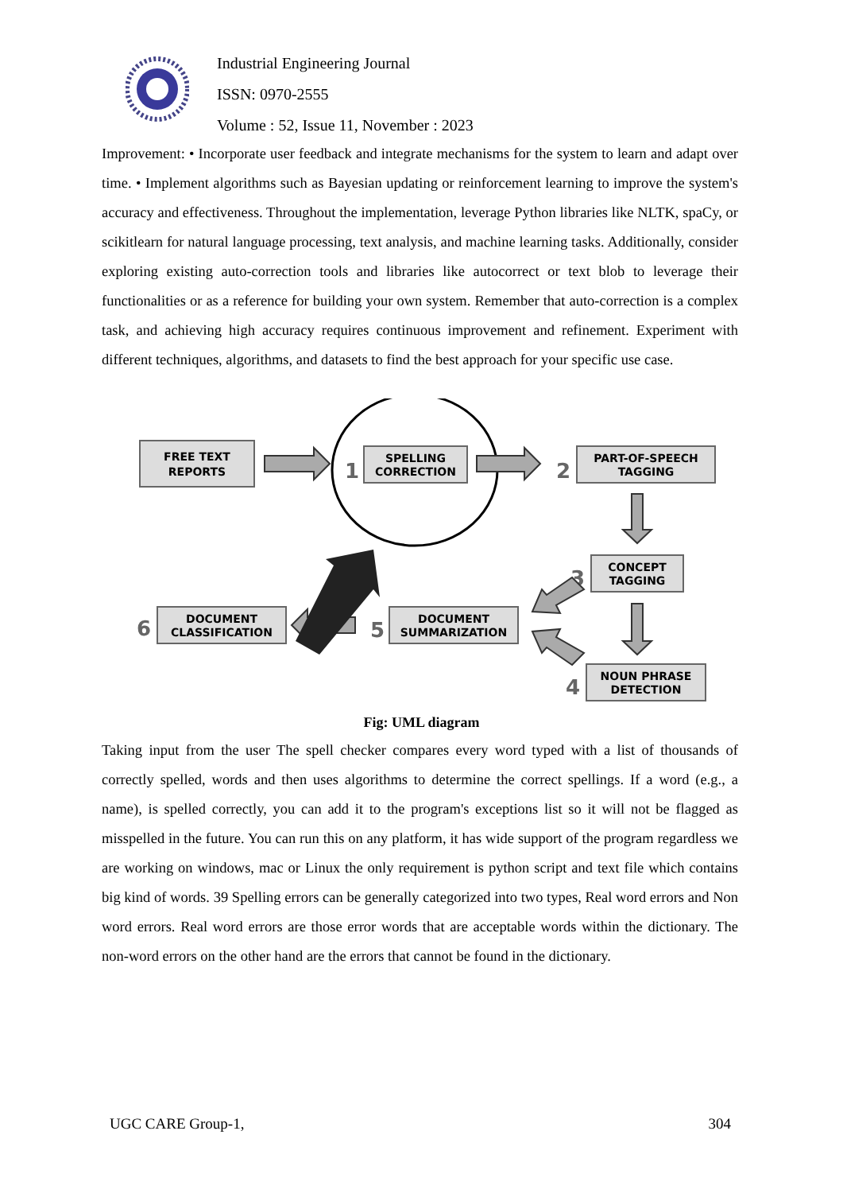Industrial Engineering Journal
ISSN: 0970-2555
Volume : 52, Issue 11, November : 2023
Improvement: • Incorporate user feedback and integrate mechanisms for the system to learn and adapt over time. • Implement algorithms such as Bayesian updating or reinforcement learning to improve the system's accuracy and effectiveness. Throughout the implementation, leverage Python libraries like NLTK, spaCy, or scikitlearn for natural language processing, text analysis, and machine learning tasks. Additionally, consider exploring existing auto-correction tools and libraries like autocorrect or text blob to leverage their functionalities or as a reference for building your own system. Remember that auto-correction is a complex task, and achieving high accuracy requires continuous improvement and refinement. Experiment with different techniques, algorithms, and datasets to find the best approach for your specific use case.
FREE TEXT
REPORTS
SPELLING
CORRECTION
PART-OF-SPEECH
TAGGING
CONCEPT
TAGGING
NOUN PHRASE
DETECTION
DOCUMENT
SUMMARIZATION
DOCUMENT
CLASSIFICATION
1
2
3
4
5
6
Fig: UML diagram
Taking input from the user The spell checker compares every word typed with a list of thousands of correctly spelled, words and then uses algorithms to determine the correct spellings. If a word (e.g., a name), is spelled correctly, you can add it to the program's exceptions list so it will not be flagged as misspelled in the future. You can run this on any platform, it has wide support of the program regardless we are working on windows, mac or Linux the only requirement is python script and text file which contains big kind of words. 39 Spelling errors can be generally categorized into two types, Real word errors and Non word errors. Real word errors are those error words that are acceptable words within the dictionary. The non-word errors on the other hand are the errors that cannot be found in the dictionary.
UGC CARE Group-1, 304